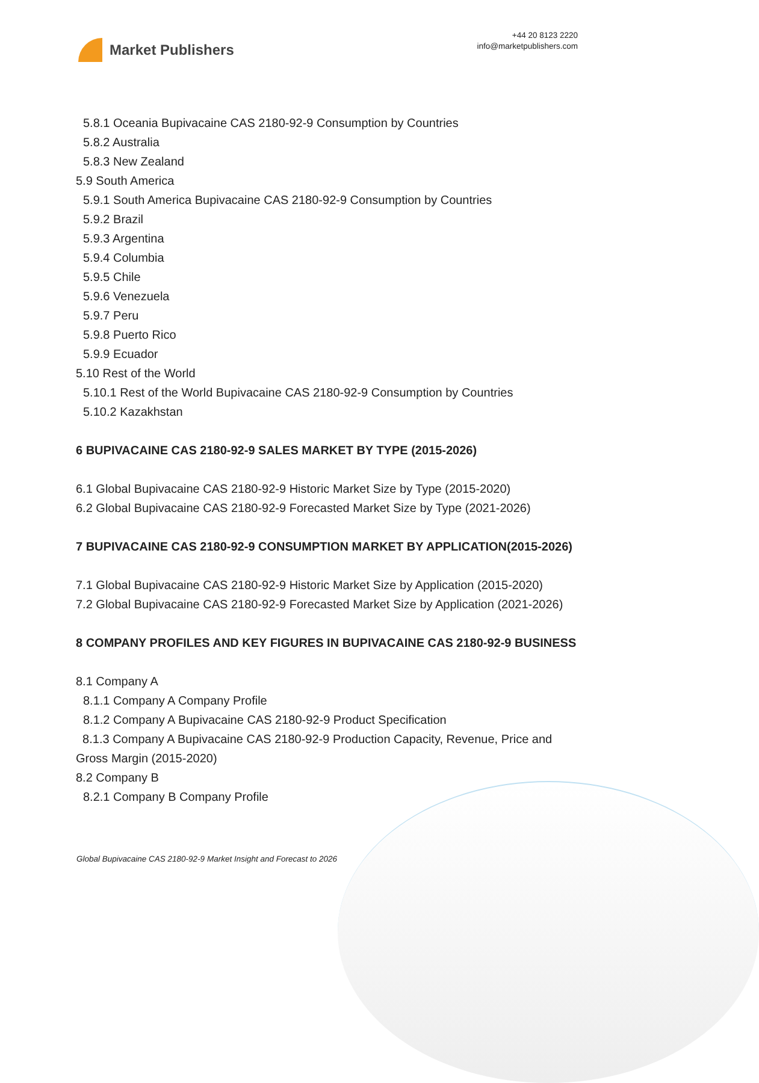Market Publishers
+44 20 8123 2220
info@marketpublishers.com
5.8.1 Oceania Bupivacaine CAS 2180-92-9 Consumption by Countries
5.8.2 Australia
5.8.3 New Zealand
5.9 South America
5.9.1 South America Bupivacaine CAS 2180-92-9 Consumption by Countries
5.9.2 Brazil
5.9.3 Argentina
5.9.4 Columbia
5.9.5 Chile
5.9.6 Venezuela
5.9.7 Peru
5.9.8 Puerto Rico
5.9.9 Ecuador
5.10 Rest of the World
5.10.1 Rest of the World Bupivacaine CAS 2180-92-9 Consumption by Countries
5.10.2 Kazakhstan
6 BUPIVACAINE CAS 2180-92-9 SALES MARKET BY TYPE (2015-2026)
6.1 Global Bupivacaine CAS 2180-92-9 Historic Market Size by Type (2015-2020)
6.2 Global Bupivacaine CAS 2180-92-9 Forecasted Market Size by Type (2021-2026)
7 BUPIVACAINE CAS 2180-92-9 CONSUMPTION MARKET BY APPLICATION(2015-2026)
7.1 Global Bupivacaine CAS 2180-92-9 Historic Market Size by Application (2015-2020)
7.2 Global Bupivacaine CAS 2180-92-9 Forecasted Market Size by Application (2021-2026)
8 COMPANY PROFILES AND KEY FIGURES IN BUPIVACAINE CAS 2180-92-9 BUSINESS
8.1 Company A
8.1.1 Company A Company Profile
8.1.2 Company A Bupivacaine CAS 2180-92-9 Product Specification
8.1.3 Company A Bupivacaine CAS 2180-92-9 Production Capacity, Revenue, Price and Gross Margin (2015-2020)
8.2 Company B
8.2.1 Company B Company Profile
Global Bupivacaine CAS 2180-92-9 Market Insight and Forecast to 2026